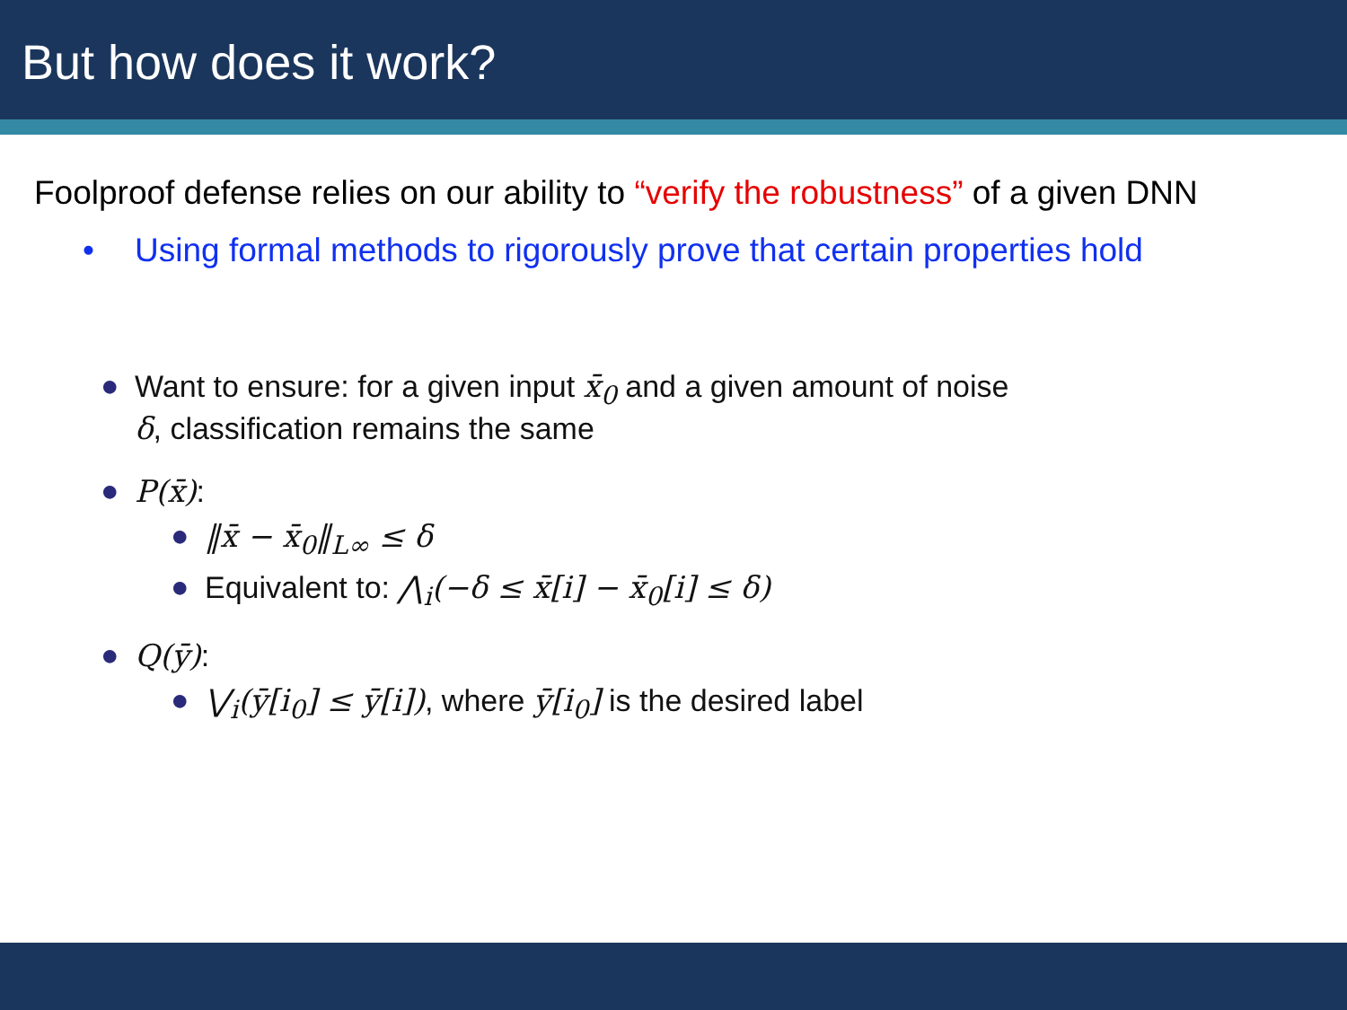But how does it work?
Foolproof defense relies on our ability to “verify the robustness” of a given DNN
• Using formal methods to rigorously prove that certain properties hold
● Want to ensure: for a given input x̄<sub>0</sub> and a given amount of noise δ, classification remains the same
● P(x̄):
● ‖x̄ − x̄<sub>0</sub>‖<sub>L∞</sub> ≤ δ
● Equivalent to: ⋀<sub>i</sub>(−δ ≤ x̄[i] − x̄<sub>0</sub>[i] ≤ δ)
● Q(ȳ):
● ⋁<sub>i</sub>(ȳ[i<sub>0</sub>] ≤ ȳ[i]), where ȳ[i<sub>0</sub>] is the desired label